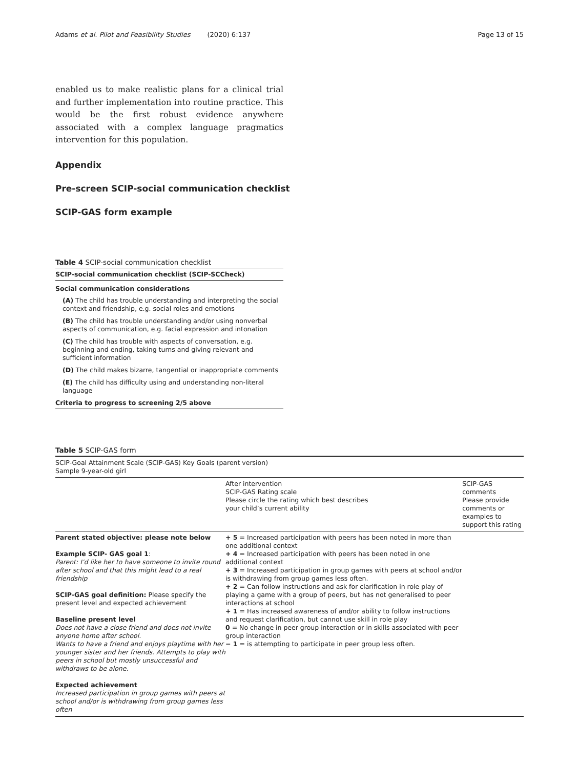Adams et al. Pilot and Feasibility Studies (2020) 6:137 Page 13 of 15
enabled us to make realistic plans for a clinical trial and further implementation into routine practice. This would be the first robust evidence anywhere associated with a complex language pragmatics intervention for this population.
Appendix
Pre-screen SCIP-social communication checklist
SCIP-GAS form example
Table 4 SCIP-social communication checklist
SCIP-social communication checklist (SCIP-SCCheck)
Social communication considerations
(A) The child has trouble understanding and interpreting the social context and friendship, e.g. social roles and emotions
(B) The child has trouble understanding and/or using nonverbal aspects of communication, e.g. facial expression and intonation
(C) The child has trouble with aspects of conversation, e.g. beginning and ending, taking turns and giving relevant and sufficient information
(D) The child makes bizarre, tangential or inappropriate comments
(E) The child has difficulty using and understanding non-literal language
Criteria to progress to screening 2/5 above
Table 5 SCIP-GAS form
| SCIP-Goal Attainment Scale (SCIP-GAS) Key Goals (parent version) Sample 9-year-old girl | | |
| | After intervention SCIP-GAS Rating scale Please circle the rating which best describes your child’s current ability | SCIP-GAS comments Please provide comments or examples to support this rating |
| Parent stated objective: please note below Example SCIP- GAS goal 1 : Parent: I’d like her to have someone to invite round after school and that this might lead to a real friendship SCIP-GAS goal definition: Please specify the present level and expected achievement Baseline present level Does not have a close friend and does not invite anyone home after school. Wants to have a friend and enjoys playtime with her younger sister and her friends. Attempts to play with peers in school but mostly unsuccessful and withdraws to be alone. Expected achievement Increased participation in group games with peers at school and/or is withdrawing from group games less often | + 5 = Increased participation with peers has been noted in more than one additional context + 4 = Increased participation with peers has been noted in one additional context + 3 = Increased participation in group games with peers at school and/or is withdrawing from group games less often. + 2 = Can follow instructions and ask for clarification in role play of playing a game with a group of peers, but has not generalised to peer interactions at school + 1 = Has increased awareness of and/or ability to follow instructions and request clarification, but cannot use skill in role play 0 = No change in peer group interaction or in skills associated with peer group interaction − 1 = is attempting to participate in peer group less often. | |